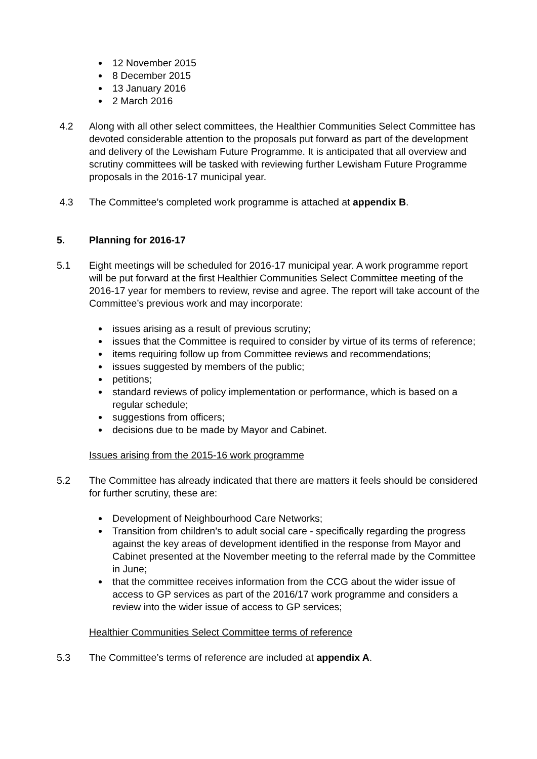12 November 2015
8 December 2015
13 January 2016
2 March 2016
4.2 Along with all other select committees, the Healthier Communities Select Committee has devoted considerable attention to the proposals put forward as part of the development and delivery of the Lewisham Future Programme. It is anticipated that all overview and scrutiny committees will be tasked with reviewing further Lewisham Future Programme proposals in the 2016-17 municipal year.
4.3 The Committee’s completed work programme is attached at appendix B.
5. Planning for 2016-17
5.1 Eight meetings will be scheduled for 2016-17 municipal year. A work programme report will be put forward at the first Healthier Communities Select Committee meeting of the 2016-17 year for members to review, revise and agree. The report will take account of the Committee’s previous work and may incorporate:
issues arising as a result of previous scrutiny;
issues that the Committee is required to consider by virtue of its terms of reference;
items requiring follow up from Committee reviews and recommendations;
issues suggested by members of the public;
petitions;
standard reviews of policy implementation or performance, which is based on a regular schedule;
suggestions from officers;
decisions due to be made by Mayor and Cabinet.
Issues arising from the 2015-16 work programme
5.2 The Committee has already indicated that there are matters it feels should be considered for further scrutiny, these are:
Development of Neighbourhood Care Networks;
Transition from children’s to adult social care - specifically regarding the progress against the key areas of development identified in the response from Mayor and Cabinet presented at the November meeting to the referral made by the Committee in June;
that the committee receives information from the CCG about the wider issue of access to GP services as part of the 2016/17 work programme and considers a review into the wider issue of access to GP services;
Healthier Communities Select Committee terms of reference
5.3 The Committee’s terms of reference are included at appendix A.